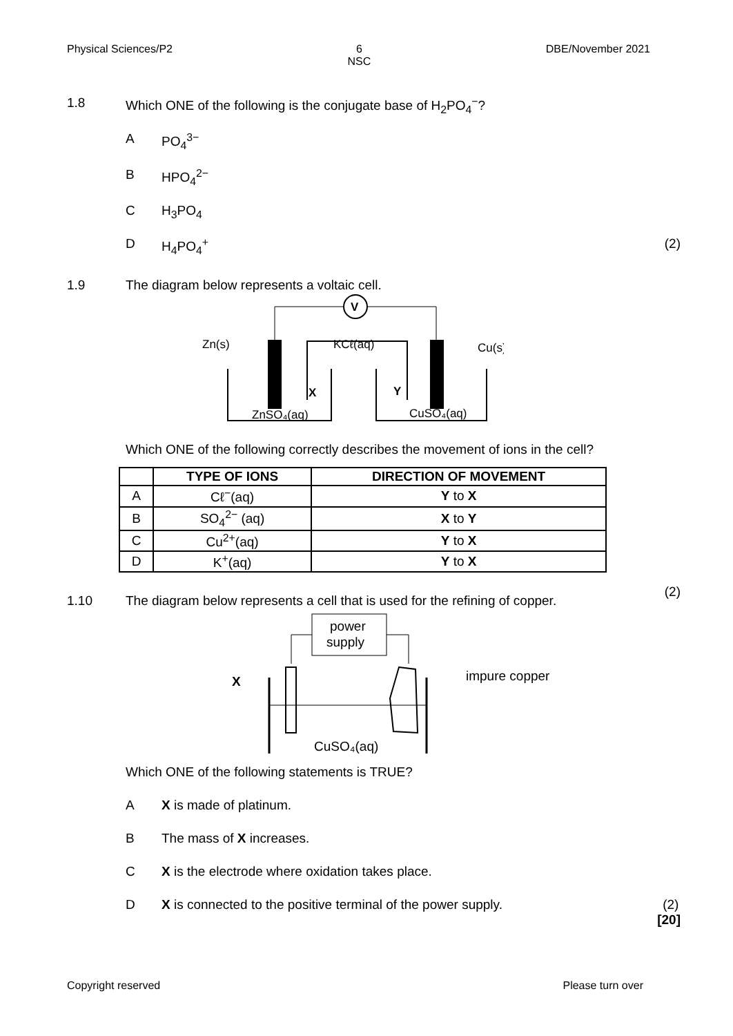Physical Sciences/P2 6
NSC DBE/November 2021
1.8 Which ONE of the following is the conjugate base of H<sub>2</sub>PO<sub>4</sub><sup>−</sup>?
A PO<sub>4</sub><sup>3−</sup>
B HPO<sub>4</sub><sup>2−</sup>
C H<sub>3</sub>PO<sub>4</sub>
D H<sub>4</sub>PO<sub>4</sub><sup>+</sup> (2)
1.9 The diagram below represents a voltaic cell.
V
Zn(s)
KCℓ(aq)
Cu(s)
X
Y
ZnSO₄(aq)
CuSO₄(aq)
Which ONE of the following correctly describes the movement of ions in the cell?
| | TYPE OF IONS | DIRECTION OF MOVEMENT |
| --- | --- | --- |
| A | Cℓ<sup>−</sup>(aq) | Y to X |
| B | SO<sub>4</sub><sup>2−</sup> (aq) | X to Y |
| C | Cu<sup>2+</sup>(aq) | Y to X |
| D | K<sup>+</sup>(aq) | Y to X |
(2)
1.10 The diagram below represents a cell that is used for the refining of copper.
power
supply
X
impure copper
CuSO₄(aq)
Which ONE of the following statements is TRUE?
A X is made of platinum.
B The mass of X increases.
C X is the electrode where oxidation takes place.
D X is connected to the positive terminal of the power supply. (2)
[20]
Copyright reserved Please turn over